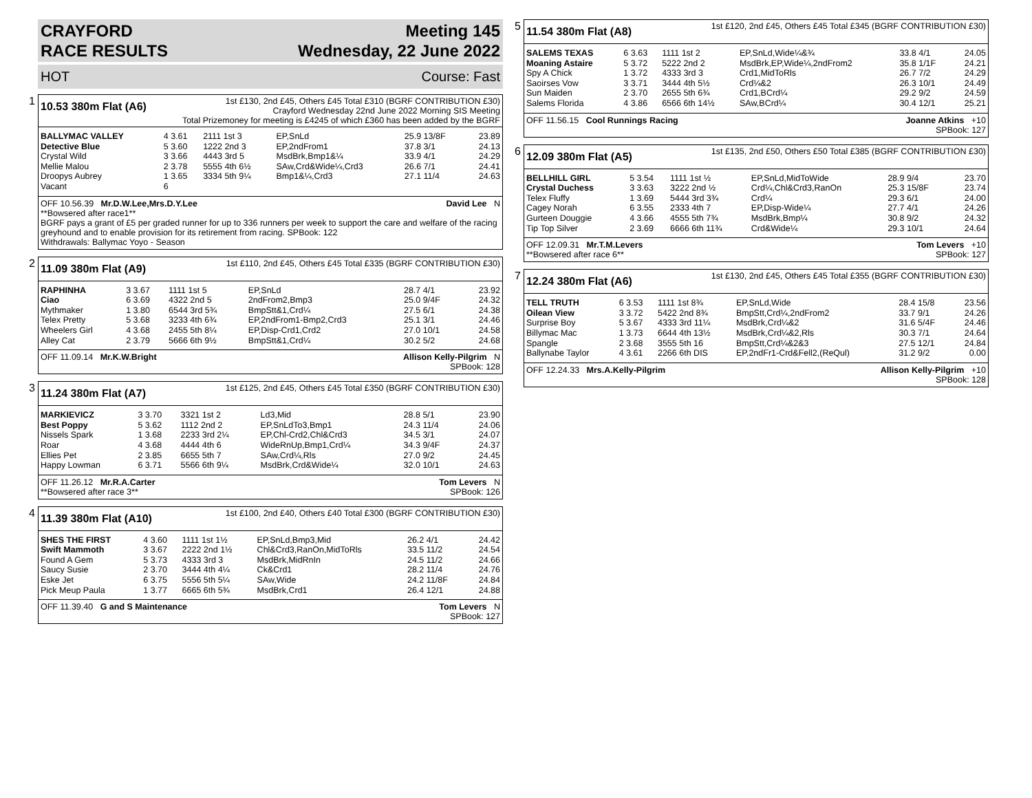CRAYFORD
RACE RESULTS
Meeting 145
Wednesday, 22 June 2022
HOT Course: Fast
1
10.53 380m Flat (A6) 1st £130, 2nd £45, Others £45 Total £310 (BGRF CONTRIBUTION £30)
Crayford Wednesday 22nd June 2022 Morning SIS Meeting
Total Prizemoney for meeting is £4245 of which £360 has been added by the BGRF
| BALLYMAC VALLEY | 4 3.61 | 2111 1st 3 | EP,SnLd | 25.9 13/8F | 23.89 |
| Detective Blue | 5 3.60 | 1222 2nd 3 | EP,2ndFrom1 | 37.8 3/1 | 24.13 |
| Crystal Wild | 3 3.66 | 4443 3rd 5 | MsdBrk,Bmp1&¼ | 33.9 4/1 | 24.29 |
| Mellie Malou | 2 3.78 | 5555 4th 6½ | SAw,Crd&Wide¼,Crd3 | 26.6 7/1 | 24.41 |
| Droopys Aubrey | 1 3.65 | 3334 5th 9¼ | Bmp1&¼,Crd3 | 27.1 11/4 | 24.63 |
| Vacant | 6 | | | | |
OFF 10.56.39 Mr.D.W.Lee,Mrs.D.Y.Lee David Lee N
**Bowsered after race1**
BGRF pays a grant of £5 per graded runner for up to 336 runners per week to support the care and welfare of the racing greyhound and to enable provision for its retirement from racing. SPBook: 122
Withdrawals: Ballymac Yoyo - Season
2
11.09 380m Flat (A9) 1st £110, 2nd £45, Others £45 Total £335 (BGRF CONTRIBUTION £30)
| RAPHINHA | 3 3.67 | 1111 1st 5 | EP,SnLd | 28.7 4/1 | 23.92 |
| Ciao | 6 3.69 | 4322 2nd 5 | 2ndFrom2,Bmp3 | 25.0 9/4F | 24.32 |
| Mythmaker | 1 3.80 | 6544 3rd 5¾ | BmpStt&1,Crd¼ | 27.5 6/1 | 24.38 |
| Telex Pretty | 5 3.68 | 3233 4th 6¾ | EP,2ndFrom1-Bmp2,Crd3 | 25.1 3/1 | 24.46 |
| Wheelers Girl | 4 3.68 | 2455 5th 8¼ | EP,Disp-Crd1,Crd2 | 27.0 10/1 | 24.58 |
| Alley Cat | 2 3.79 | 5666 6th 9½ | BmpStt&1,Crd¼ | 30.2 5/2 | 24.68 |
OFF 11.09.14 Mr.K.W.Bright Allison Kelly-Pilgrim N
SPBook: 128
3
11.24 380m Flat (A7) 1st £125, 2nd £45, Others £45 Total £350 (BGRF CONTRIBUTION £30)
| MARKIEVICZ | 3 3.70 | 3321 1st 2 | Ld3,Mid | 28.8 5/1 | 23.90 |
| Best Poppy | 5 3.62 | 1112 2nd 2 | EP,SnLdTo3,Bmp1 | 24.3 11/4 | 24.06 |
| Nissels Spark | 1 3.68 | 2233 3rd 2¼ | EP,Chl-Crd2,Chl&Crd3 | 34.5 3/1 | 24.07 |
| Roar | 4 3.68 | 4444 4th 6 | WideRnUp,Bmp1,Crd¼ | 34.3 9/4F | 24.37 |
| Ellies Pet | 2 3.85 | 6655 5th 7 | SAw,Crd¼,Rls | 27.0 9/2 | 24.45 |
| Happy Lowman | 6 3.71 | 5566 6th 9¼ | MsdBrk,Crd&Wide¼ | 32.0 10/1 | 24.63 |
OFF 11.26.12 Mr.R.A.Carter Tom Levers N
**Bowsered after race 3** SPBook: 126
4
11.39 380m Flat (A10) 1st £100, 2nd £40, Others £40 Total £300 (BGRF CONTRIBUTION £30)
| SHES THE FIRST | 4 3.60 | 1111 1st 1½ | EP,SnLd,Bmp3,Mid | 26.2 4/1 | 24.42 |
| Swift Mammoth | 3 3.67 | 2222 2nd 1½ | Chl&Crd3,RanOn,MidToRls | 33.5 11/2 | 24.54 |
| Found A Gem | 5 3.73 | 4333 3rd 3 | MsdBrk,MidRnIn | 24.5 11/2 | 24.66 |
| Saucy Susie | 2 3.70 | 3444 4th 4¼ | Ck&Crd1 | 28.2 11/4 | 24.76 |
| Eske Jet | 6 3.75 | 5556 5th 5¼ | SAw,Wide | 24.2 11/8F | 24.84 |
| Pick Meup Paula | 1 3.77 | 6665 6th 5¾ | MsdBrk,Crd1 | 26.4 12/1 | 24.88 |
OFF 11.39.40 G and S Maintenance Tom Levers N
SPBook: 127
5
11.54 380m Flat (A8) 1st £120, 2nd £45, Others £45 Total £345 (BGRF CONTRIBUTION £30)
| SALEMS TEXAS | 6 3.63 | 1111 1st 2 | EP,SnLd,Wide¼&¾ | 33.8 4/1 | 24.05 |
| Moaning Astaire | 5 3.72 | 5222 2nd 2 | MsdBrk,EP,Wide¼,2ndFrom2 | 35.8 1/1F | 24.21 |
| Spy A Chick | 1 3.72 | 4333 3rd 3 | Crd1,MidToRls | 26.7 7/2 | 24.29 |
| Saoirses Vow | 3 3.71 | 3444 4th 5½ | Crd¼&2 | 26.3 10/1 | 24.49 |
| Sun Maiden | 2 3.70 | 2655 5th 6¾ | Crd1,BCrd¼ | 29.2 9/2 | 24.59 |
| Salems Florida | 4 3.86 | 6566 6th 14½ | SAw,BCrd¼ | 30.4 12/1 | 25.21 |
OFF 11.56.15 Cool Runnings Racing Joanne Atkins +10
SPBook: 127
6
12.09 380m Flat (A5) 1st £135, 2nd £50, Others £50 Total £385 (BGRF CONTRIBUTION £30)
| BELLHILL GIRL | 5 3.54 | 1111 1st ½ | EP,SnLd,MidToWide | 28.9 9/4 | 23.70 |
| Crystal Duchess | 3 3.63 | 3222 2nd ½ | Crd¼,Chl&Crd3,RanOn | 25.3 15/8F | 23.74 |
| Telex Fluffy | 1 3.69 | 5444 3rd 3¾ | Crd¼ | 29.3 6/1 | 24.00 |
| Cagey Norah | 6 3.55 | 2333 4th 7 | EP,Disp-Wide¼ | 27.7 4/1 | 24.26 |
| Gurteen Douggie | 4 3.66 | 4555 5th 7¾ | MsdBrk,Bmp¼ | 30.8 9/2 | 24.32 |
| Tip Top Silver | 2 3.69 | 6666 6th 11¾ | Crd&Wide¼ | 29.3 10/1 | 24.64 |
OFF 12.09.31 Mr.T.M.Levers Tom Levers +10
**Bowsered after race 6** SPBook: 127
7
12.24 380m Flat (A6) 1st £130, 2nd £45, Others £45 Total £355 (BGRF CONTRIBUTION £30)
| TELL TRUTH | 6 3.53 | 1111 1st 8¾ | EP,SnLd,Wide | 28.4 15/8 | 23.56 |
| Oilean View | 3 3.72 | 5422 2nd 8¾ | BmpStt,Crd¼,2ndFrom2 | 33.7 9/1 | 24.26 |
| Surprise Boy | 5 3.67 | 4333 3rd 11¼ | MsdBrk,Crd¼&2 | 31.6 5/4F | 24.46 |
| Billymac Mac | 1 3.73 | 6644 4th 13½ | MsdBrk,Crd¼&2,Rls | 30.3 7/1 | 24.64 |
| Spangle | 2 3.68 | 3555 5th 16 | BmpStt,Crd¼&2&3 | 27.5 12/1 | 24.84 |
| Ballynabe Taylor | 4 3.61 | 2266 6th DIS | EP,2ndFr1-Crd&Fell2,(ReQul) | 31.2 9/2 | 0.00 |
OFF 12.24.33 Mrs.A.Kelly-Pilgrim Allison Kelly-Pilgrim +10
SPBook: 128